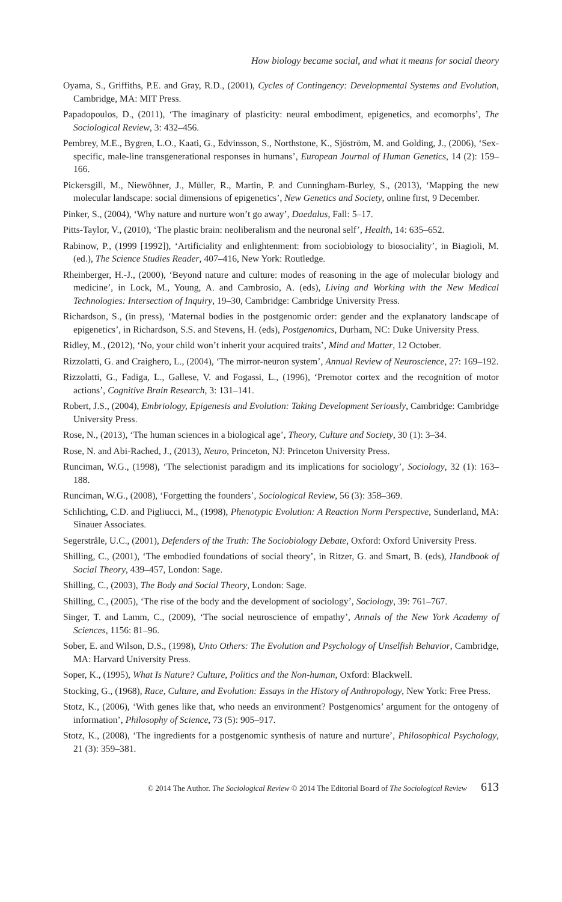How biology became social, and what it means for social theory
Oyama, S., Griffiths, P.E. and Gray, R.D., (2001), Cycles of Contingency: Developmental Systems and Evolution, Cambridge, MA: MIT Press.
Papadopoulos, D., (2011), ‘The imaginary of plasticity: neural embodiment, epigenetics, and ecomorphs’, The Sociological Review, 3: 432–456.
Pembrey, M.E., Bygren, L.O., Kaati, G., Edvinsson, S., Northstone, K., Sjöström, M. and Golding, J., (2006), ‘Sex-specific, male-line transgenerational responses in humans’, European Journal of Human Genetics, 14 (2): 159–166.
Pickersgill, M., Niewöhner, J., Müller, R., Martin, P. and Cunningham-Burley, S., (2013), ‘Mapping the new molecular landscape: social dimensions of epigenetics’, New Genetics and Society, online first, 9 December.
Pinker, S., (2004), ‘Why nature and nurture won’t go away’, Daedalus, Fall: 5–17.
Pitts-Taylor, V., (2010), ‘The plastic brain: neoliberalism and the neuronal self’, Health, 14: 635–652.
Rabinow, P., (1999 [1992]), ‘Artificiality and enlightenment: from sociobiology to biosociality’, in Biagioli, M. (ed.), The Science Studies Reader, 407–416, New York: Routledge.
Rheinberger, H.-J., (2000), ‘Beyond nature and culture: modes of reasoning in the age of molecular biology and medicine’, in Lock, M., Young, A. and Cambrosio, A. (eds), Living and Working with the New Medical Technologies: Intersection of Inquiry, 19–30, Cambridge: Cambridge University Press.
Richardson, S., (in press), ‘Maternal bodies in the postgenomic order: gender and the explanatory landscape of epigenetics’, in Richardson, S.S. and Stevens, H. (eds), Postgenomics, Durham, NC: Duke University Press.
Ridley, M., (2012), ‘No, your child won’t inherit your acquired traits’, Mind and Matter, 12 October.
Rizzolatti, G. and Craighero, L., (2004), ‘The mirror-neuron system’, Annual Review of Neuroscience, 27: 169–192.
Rizzolatti, G., Fadiga, L., Gallese, V. and Fogassi, L., (1996), ‘Premotor cortex and the recognition of motor actions’, Cognitive Brain Research, 3: 131–141.
Robert, J.S., (2004), Embriology, Epigenesis and Evolution: Taking Development Seriously, Cambridge: Cambridge University Press.
Rose, N., (2013), ‘The human sciences in a biological age’, Theory, Culture and Society, 30 (1): 3–34.
Rose, N. and Abi-Rached, J., (2013), Neuro, Princeton, NJ: Princeton University Press.
Runciman, W.G., (1998), ‘The selectionist paradigm and its implications for sociology’, Sociology, 32 (1): 163–188.
Runciman, W.G., (2008), ‘Forgetting the founders’, Sociological Review, 56 (3): 358–369.
Schlichting, C.D. and Pigliucci, M., (1998), Phenotypic Evolution: A Reaction Norm Perspective, Sunderland, MA: Sinauer Associates.
Segerstråle, U.C., (2001), Defenders of the Truth: The Sociobiology Debate, Oxford: Oxford University Press.
Shilling, C., (2001), ‘The embodied foundations of social theory’, in Ritzer, G. and Smart, B. (eds), Handbook of Social Theory, 439–457, London: Sage.
Shilling, C., (2003), The Body and Social Theory, London: Sage.
Shilling, C., (2005), ‘The rise of the body and the development of sociology’, Sociology, 39: 761–767.
Singer, T. and Lamm, C., (2009), ‘The social neuroscience of empathy’, Annals of the New York Academy of Sciences, 1156: 81–96.
Sober, E. and Wilson, D.S., (1998), Unto Others: The Evolution and Psychology of Unselfish Behavior, Cambridge, MA: Harvard University Press.
Soper, K., (1995), What Is Nature? Culture, Politics and the Non-human, Oxford: Blackwell.
Stocking, G., (1968), Race, Culture, and Evolution: Essays in the History of Anthropology, New York: Free Press.
Stotz, K., (2006), ‘With genes like that, who needs an environment? Postgenomics’ argument for the ontogeny of information’, Philosophy of Science, 73 (5): 905–917.
Stotz, K., (2008), ‘The ingredients for a postgenomic synthesis of nature and nurture’, Philosophical Psychology, 21 (3): 359–381.
© 2014 The Author. The Sociological Review © 2014 The Editorial Board of The Sociological Review 613